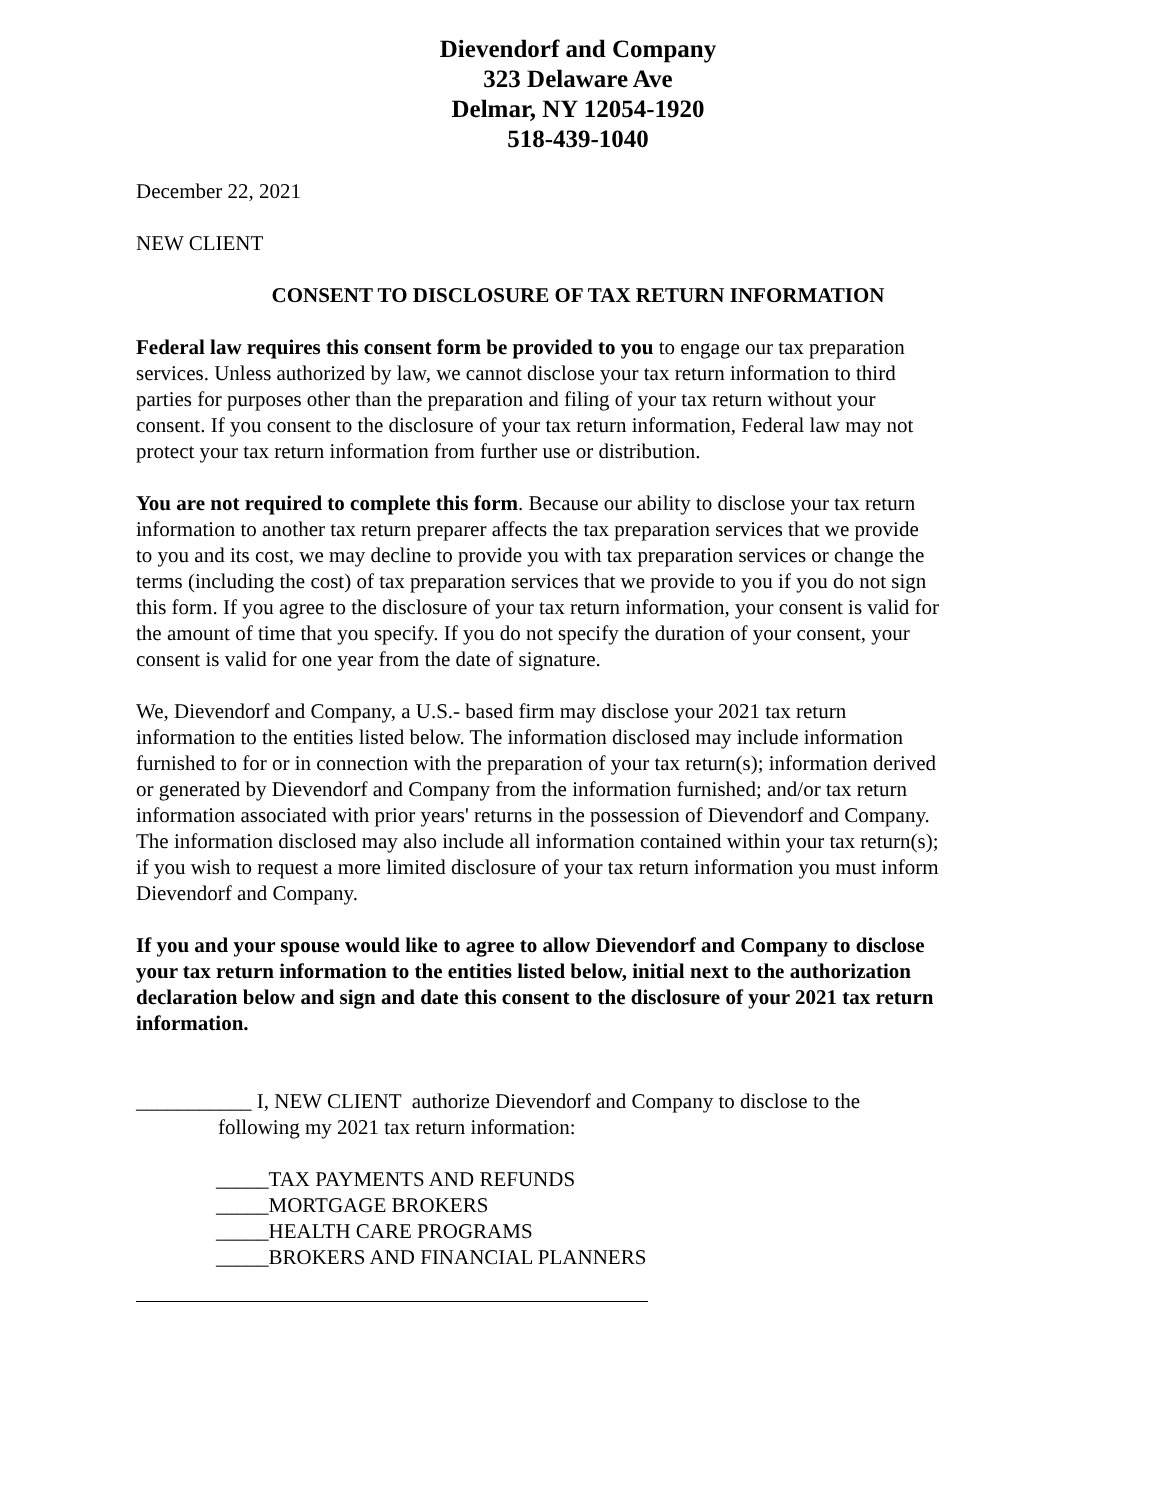Dievendorf and Company
323 Delaware Ave
Delmar, NY 12054-1920
518-439-1040
December 22, 2021
NEW CLIENT
CONSENT TO DISCLOSURE OF TAX RETURN INFORMATION
Federal law requires this consent form be provided to you to engage our tax preparation services. Unless authorized by law, we cannot disclose your tax return information to third parties for purposes other than the preparation and filing of your tax return without your consent. If you consent to the disclosure of your tax return information, Federal law may not protect your tax return information from further use or distribution.
You are not required to complete this form. Because our ability to disclose your tax return information to another tax return preparer affects the tax preparation services that we provide to you and its cost, we may decline to provide you with tax preparation services or change the terms (including the cost) of tax preparation services that we provide to you if you do not sign this form. If you agree to the disclosure of your tax return information, your consent is valid for the amount of time that you specify. If you do not specify the duration of your consent, your consent is valid for one year from the date of signature.
We, Dievendorf and Company, a U.S.- based firm may disclose your 2021 tax return information to the entities listed below. The information disclosed may include information furnished to for or in connection with the preparation of your tax return(s); information derived or generated by Dievendorf and Company from the information furnished; and/or tax return information associated with prior years' returns in the possession of Dievendorf and Company. The information disclosed may also include all information contained within your tax return(s); if you wish to request a more limited disclosure of your tax return information you must inform Dievendorf and Company.
If you and your spouse would like to agree to allow Dievendorf and Company to disclose your tax return information to the entities listed below, initial next to the authorization declaration below and sign and date this consent to the disclosure of your 2021 tax return information.
___________ I, NEW CLIENT authorize Dievendorf and Company to disclose to the
following my 2021 tax return information:
_____TAX PAYMENTS AND REFUNDS
_____MORTGAGE BROKERS
_____HEALTH CARE PROGRAMS
_____BROKERS AND FINANCIAL PLANNERS